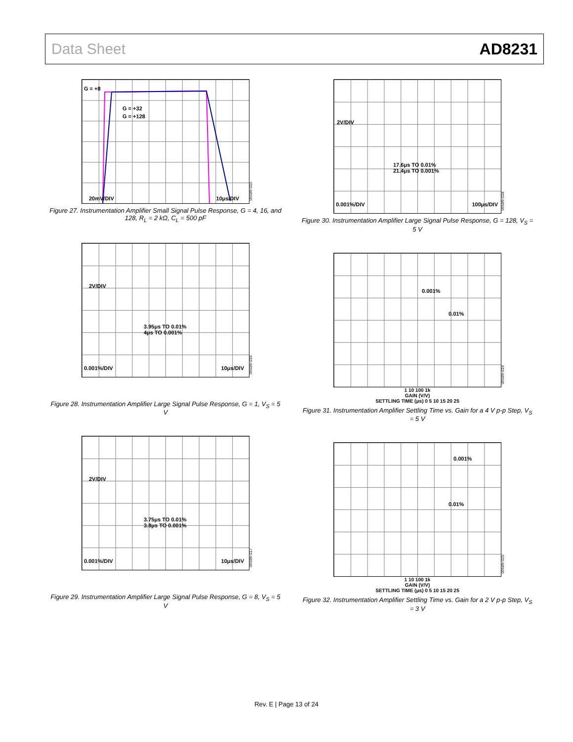Data Sheet AD8231
G = +8
G = +32
G = +128
20mV/DIV 10μs/DIV
06586-015
Figure 27. Instrumentation Amplifier Small Signal Pulse Response, G = 4, 16, and 128, R<sub>L</sub> = 2 kΩ, C<sub>L</sub> = 500 pF
2V/DIV
3.95μs TO 0.01%
4μs TO 0.001%
0.001%/DIV 10μs/DIV 06586-016
Figure 28. Instrumentation Amplifier Large Signal Pulse Response, G = 1, V<sub>S</sub> = 5 V
2V/DIV
3.75μs TO 0.01%
3.8μs TO 0.001%
0.001%/DIV 10μs/DIV 06586-017
Figure 29. Instrumentation Amplifier Large Signal Pulse Response, G = 8, V<sub>S</sub> = 5 V
2V/DIV
17.6μs TO 0.01%
21.4μs TO 0.001%
0.001%/DIV 100μs/DIV 06586-018
Figure 30. Instrumentation Amplifier Large Signal Pulse Response, G = 128, V<sub>S</sub> = 5 V
0.001%
0.01%
06586-019
1 10 100 1k
GAIN (V/V)
SETTLING TIME (μs) 0 5 10 15 20 25
Figure 31. Instrumentation Amplifier Settling Time vs. Gain for a 4 V p-p Step, V<sub>S</sub> = 5 V
0.001%
0.01%
06586-020
1 10 100 1k
GAIN (V/V)
SETTLING TIME (μs) 0 5 10 15 20 25
Figure 32. Instrumentation Amplifier Settling Time vs. Gain for a 2 V p-p Step, V<sub>S</sub> = 3 V
Rev. E | Page 13 of 24